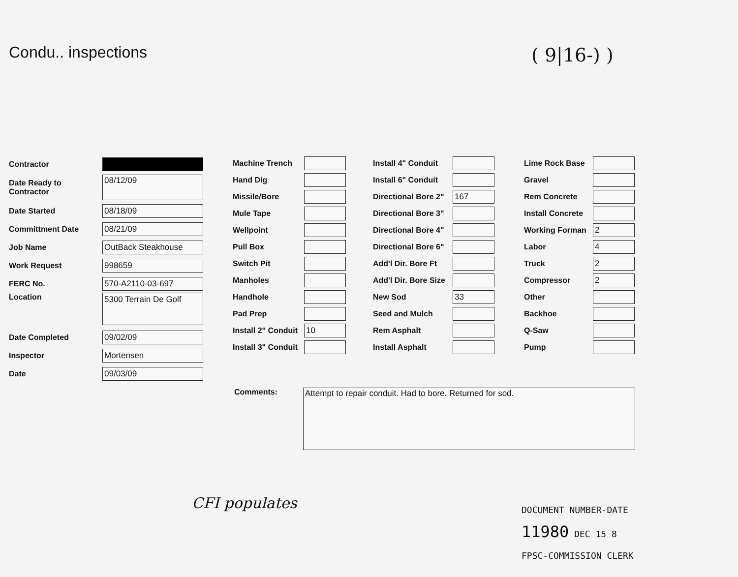Condu.. inspections
( 9|16-) )
Contractor
Date Ready to Contractor 08/12/09
Date Started 08/18/09
Committment Date 08/21/09
Job Name OutBack Steakhouse
Work Request 998659
FERC No. 570-A2110-03-697
Location 5300 Terrain De Golf
Date Completed 09/02/09
Inspector Mortensen
Date 09/03/09
Machine Trench
Hand Dig
Missile/Bore
Mule Tape
Wellpoint
Pull Box
Switch Pit
Manholes
Handhole
Pad Prep
Install 2" Conduit 10
Install 3" Conduit
Install 4" Conduit
Install 6" Conduit
Directional Bore 2" 167
Directional Bore 3"
Directional Bore 4"
Directional Bore 6"
Add'l Dir. Bore Ft
Add'l Dir. Bore Size
New Sod 33
Seed and Mulch
Rem Asphalt
Install Asphalt
Lime Rock Base
Gravel
Rem Concrete
Install Concrete
Working Forman 2
Labor 4
Truck 2
Compressor 2
Other
Backhoe
Q-Saw
Pump
Comments: Attempt to repair conduit. Had to bore. Returned for sod.
CFI populates
DOCUMENT NUMBER-DATE
11980 DEC 15 8
FPSC-COMMISSION CLERK